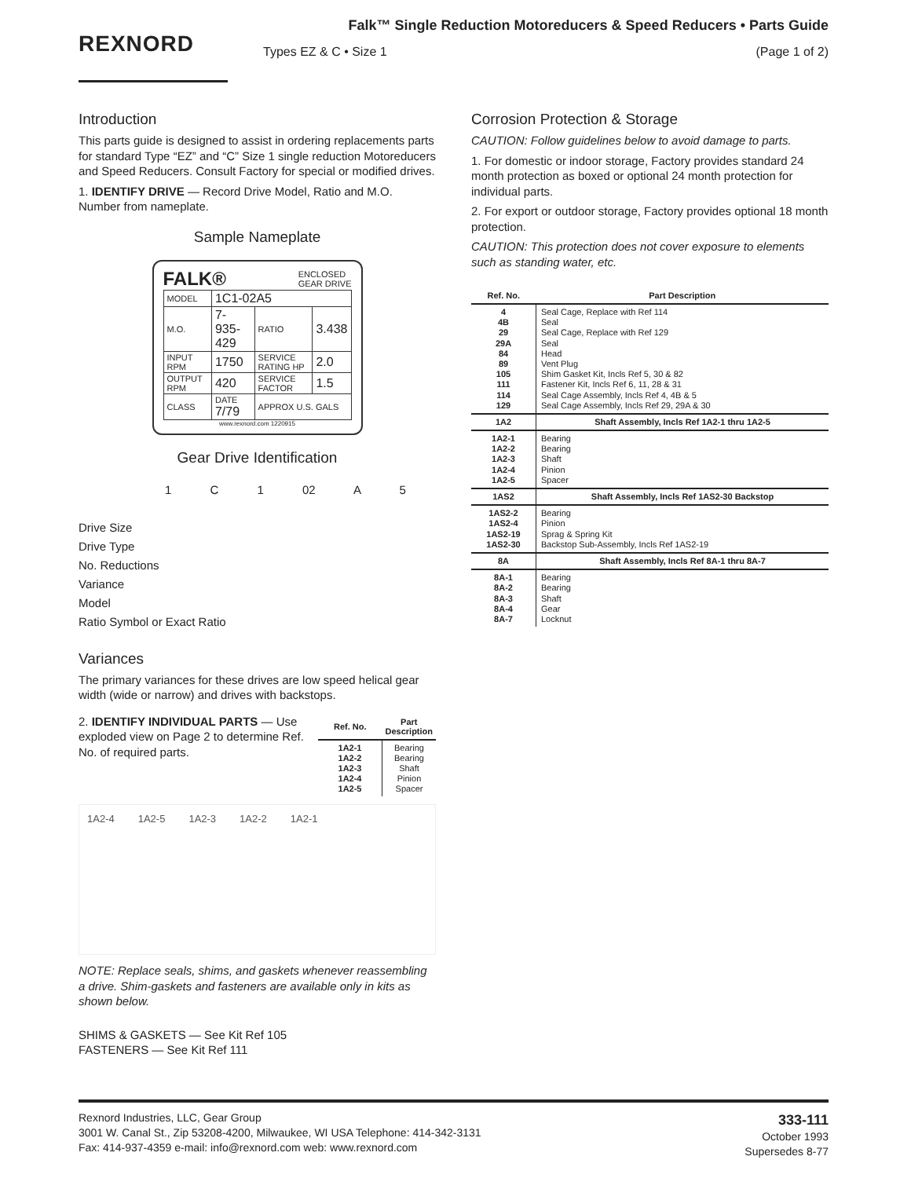REXNORD
Falk™ Single Reduction Motoreducers & Speed Reducers • Parts Guide
Types EZ & C • Size 1 (Page 1 of 2)
Introduction
This parts guide is designed to assist in ordering replacements parts for standard Type “EZ” and “C” Size 1 single reduction Motoreducers and Speed Reducers. Consult Factory for special or modified drives.
1. IDENTIFY DRIVE — Record Drive Model, Ratio and M.O. Number from nameplate.
Sample Nameplate
FALK® ENCLOSED
GEAR DRIVE
| MODEL | 1C1-02A5 | | |
| M.O. | 7-935-429 | RATIO | 3.438 |
| INPUT RPM | 1750 | SERVICE RATING HP | 2.0 |
| OUTPUT RPM | 420 | SERVICE FACTOR | 1.5 |
| CLASS | DATE 7/79 | APPROX U.S. GALS | |
www.rexnord.com 1220915
Gear Drive Identification
1 C 1 02 A 5
Drive Size
Drive Type
No. Reductions
Variance
Model
Ratio Symbol or Exact Ratio
Variances
The primary variances for these drives are low speed helical gear width (wide or narrow) and drives with backstops.
2. IDENTIFY INDIVIDUAL PARTS — Use exploded view on Page 2 to determine Ref. No. of required parts.
| Ref. No. | Part Description |
| --- | --- |
| 1A2-1 1A2-2 1A2-3 1A2-4 1A2-5 | Bearing Bearing Shaft Pinion Spacer |
1A2-4 1A2-5 1A2-3 1A2-2 1A2-1
NOTE: Replace seals, shims, and gaskets whenever reassembling a drive. Shim-gaskets and fasteners are available only in kits as shown below.
SHIMS & GASKETS — See Kit Ref 105
FASTENERS — See Kit Ref 111
Corrosion Protection & Storage
CAUTION: Follow guidelines below to avoid damage to parts.
1. For domestic or indoor storage, Factory provides standard 24 month protection as boxed or optional 24 month protection for individual parts.
2. For export or outdoor storage, Factory provides optional 18 month protection.
CAUTION: This protection does not cover exposure to elements such as standing water, etc.
| Ref. No. | Part Description |
| --- | --- |
| 4 4B 29 29A 84 89 105 111 114 129 | Seal Cage, Replace with Ref 114 Seal Seal Cage, Replace with Ref 129 Seal Head Vent Plug Shim Gasket Kit, Incls Ref 5, 30 & 82 Fastener Kit, Incls Ref 6, 11, 28 & 31 Seal Cage Assembly, Incls Ref 4, 4B & 5 Seal Cage Assembly, Incls Ref 29, 29A & 30 |
| 1A2 | Shaft Assembly, Incls Ref 1A2-1 thru 1A2-5 |
| 1A2-1 1A2-2 1A2-3 1A2-4 1A2-5 | Bearing Bearing Shaft Pinion Spacer |
| 1AS2 | Shaft Assembly, Incls Ref 1AS2-30 Backstop |
| 1AS2-2 1AS2-4 1AS2-19 1AS2-30 | Bearing Pinion Sprag & Spring Kit Backstop Sub-Assembly, Incls Ref 1AS2-19 |
| 8A | Shaft Assembly, Incls Ref 8A-1 thru 8A-7 |
| 8A-1 8A-2 8A-3 8A-4 8A-7 | Bearing Bearing Shaft Gear Locknut |
Rexnord Industries, LLC, Gear Group
3001 W. Canal St., Zip 53208-4200, Milwaukee, WI USA Telephone: 414-342-3131
Fax: 414-937-4359 e-mail: info@rexnord.com web: www.rexnord.com
333-111
October 1993
Supersedes 8-77